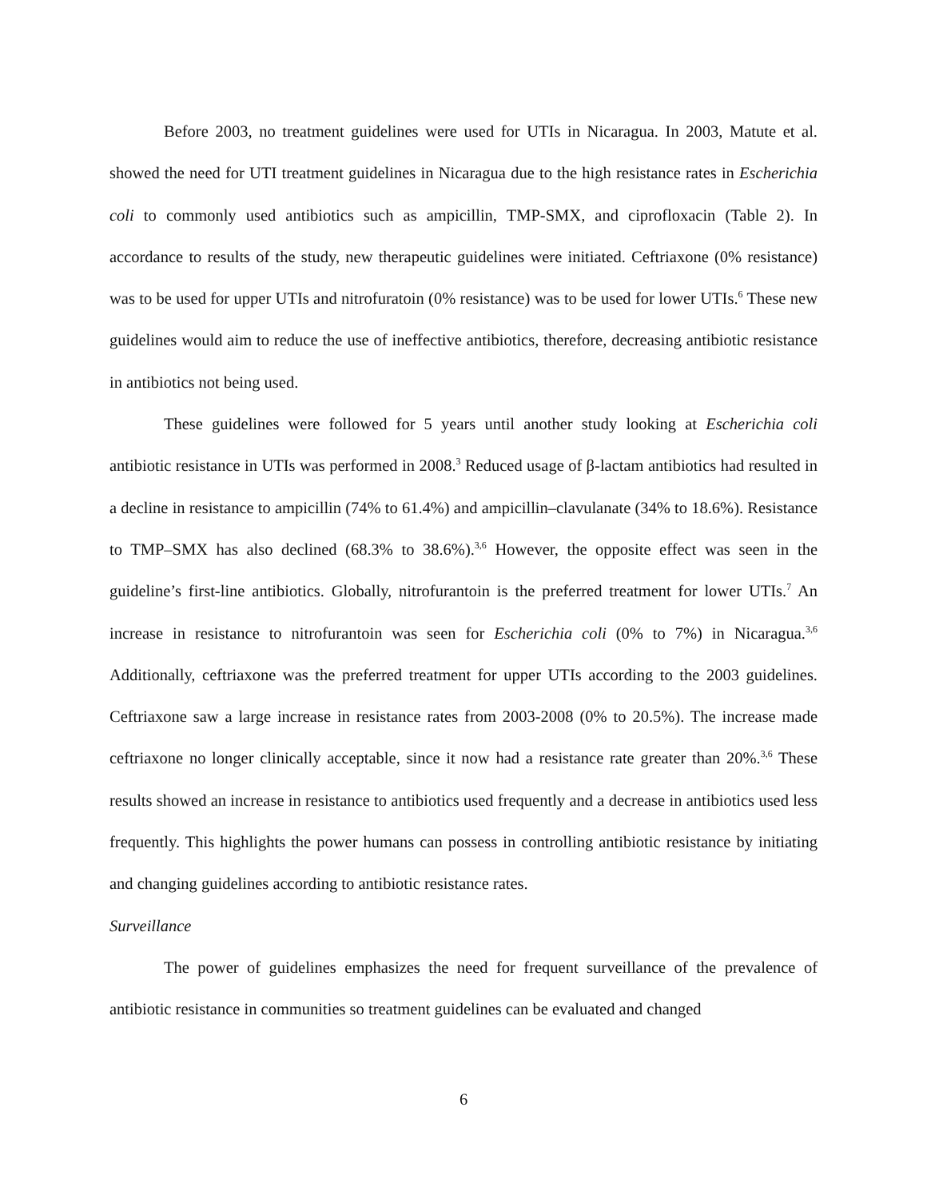Before 2003, no treatment guidelines were used for UTIs in Nicaragua. In 2003, Matute et al. showed the need for UTI treatment guidelines in Nicaragua due to the high resistance rates in Escherichia coli to commonly used antibiotics such as ampicillin, TMP-SMX, and ciprofloxacin (Table 2). In accordance to results of the study, new therapeutic guidelines were initiated. Ceftriaxone (0% resistance) was to be used for upper UTIs and nitrofuratoin (0% resistance) was to be used for lower UTIs.<sup>6</sup> These new guidelines would aim to reduce the use of ineffective antibiotics, therefore, decreasing antibiotic resistance in antibiotics not being used.
These guidelines were followed for 5 years until another study looking at Escherichia coli antibiotic resistance in UTIs was performed in 2008.<sup>3</sup> Reduced usage of β-lactam antibiotics had resulted in a decline in resistance to ampicillin (74% to 61.4%) and ampicillin–clavulanate (34% to 18.6%). Resistance to TMP–SMX has also declined (68.3% to 38.6%).<sup>3,6</sup> However, the opposite effect was seen in the guideline’s first-line antibiotics. Globally, nitrofurantoin is the preferred treatment for lower UTIs.<sup>7</sup> An increase in resistance to nitrofurantoin was seen for Escherichia coli (0% to 7%) in Nicaragua.<sup>3,6</sup> Additionally, ceftriaxone was the preferred treatment for upper UTIs according to the 2003 guidelines. Ceftriaxone saw a large increase in resistance rates from 2003-2008 (0% to 20.5%). The increase made ceftriaxone no longer clinically acceptable, since it now had a resistance rate greater than 20%.<sup>3,6</sup> These results showed an increase in resistance to antibiotics used frequently and a decrease in antibiotics used less frequently. This highlights the power humans can possess in controlling antibiotic resistance by initiating and changing guidelines according to antibiotic resistance rates.
Surveillance
The power of guidelines emphasizes the need for frequent surveillance of the prevalence of antibiotic resistance in communities so treatment guidelines can be evaluated and changed
6